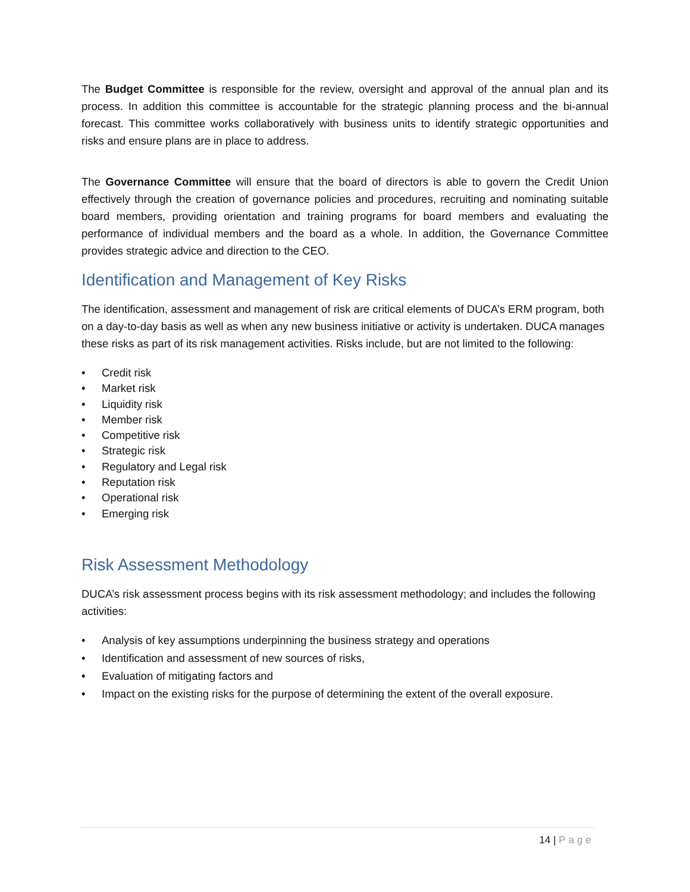The Budget Committee is responsible for the review, oversight and approval of the annual plan and its process. In addition this committee is accountable for the strategic planning process and the bi-annual forecast. This committee works collaboratively with business units to identify strategic opportunities and risks and ensure plans are in place to address.
The Governance Committee will ensure that the board of directors is able to govern the Credit Union effectively through the creation of governance policies and procedures, recruiting and nominating suitable board members, providing orientation and training programs for board members and evaluating the performance of individual members and the board as a whole. In addition, the Governance Committee provides strategic advice and direction to the CEO.
Identification and Management of Key Risks
The identification, assessment and management of risk are critical elements of DUCA’s ERM program, both on a day-to-day basis as well as when any new business initiative or activity is undertaken. DUCA manages these risks as part of its risk management activities. Risks include, but are not limited to the following:
• Credit risk
• Market risk
• Liquidity risk
• Member risk
• Competitive risk
• Strategic risk
• Regulatory and Legal risk
• Reputation risk
• Operational risk
• Emerging risk
Risk Assessment Methodology
DUCA’s risk assessment process begins with its risk assessment methodology; and includes the following activities:
• Analysis of key assumptions underpinning the business strategy and operations
• Identification and assessment of new sources of risks,
• Evaluation of mitigating factors and
• Impact on the existing risks for the purpose of determining the extent of the overall exposure.
14 | Page